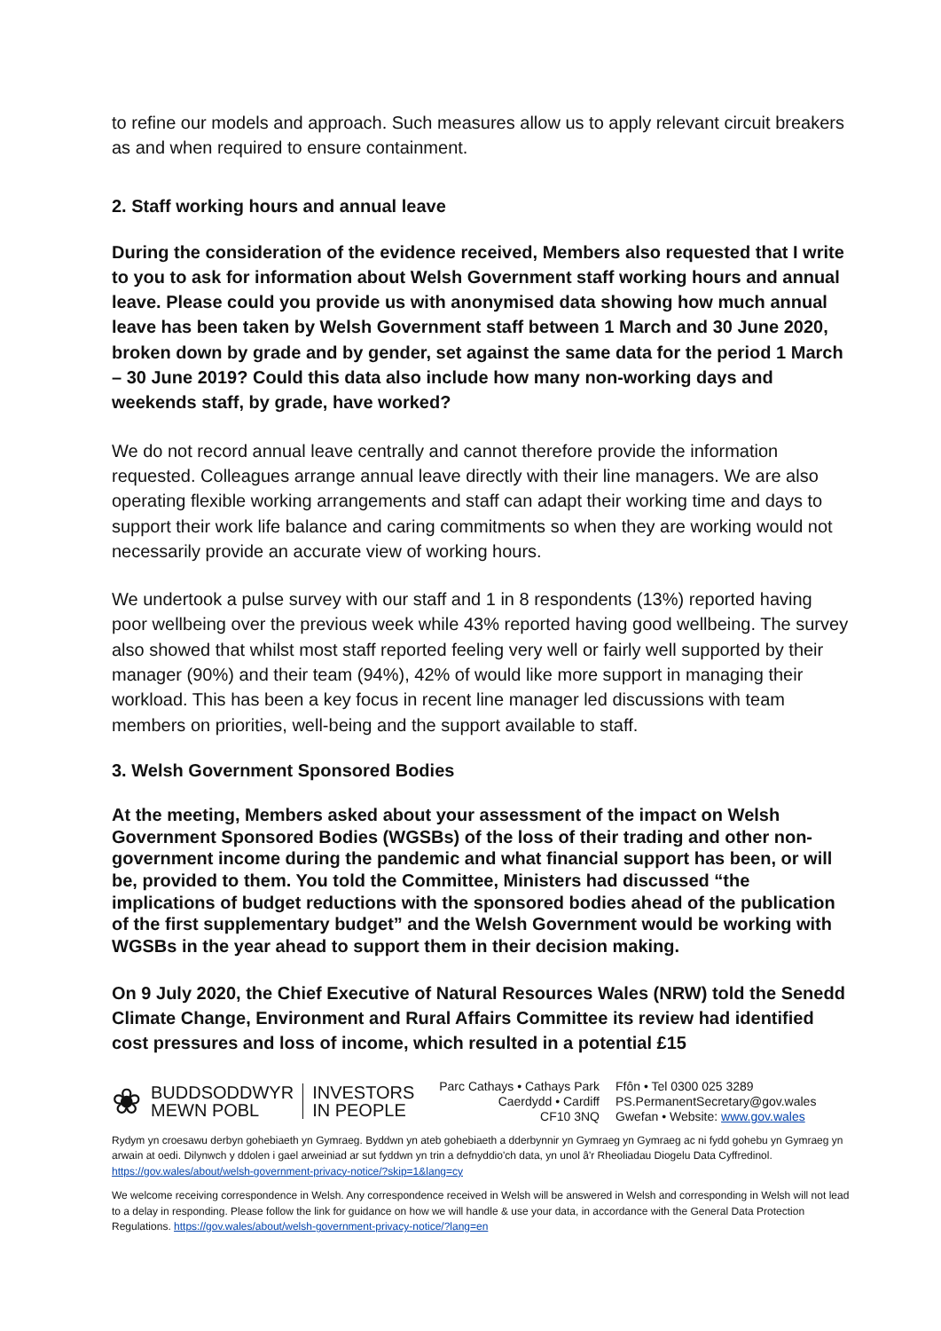to refine our models and approach. Such measures allow us to apply relevant circuit breakers as and when required to ensure containment.
2. Staff working hours and annual leave
During the consideration of the evidence received, Members also requested that I write to you to ask for information about Welsh Government staff working hours and annual leave. Please could you provide us with anonymised data showing how much annual leave has been taken by Welsh Government staff between 1 March and 30 June 2020, broken down by grade and by gender, set against the same data for the period 1 March – 30 June 2019? Could this data also include how many non-working days and weekends staff, by grade, have worked?
We do not record annual leave centrally and cannot therefore provide the information requested. Colleagues arrange annual leave directly with their line managers. We are also operating flexible working arrangements and staff can adapt their working time and days to support their work life balance and caring commitments so when they are working would not necessarily provide an accurate view of working hours.
We undertook a pulse survey with our staff and 1 in 8 respondents (13%) reported having poor wellbeing over the previous week while 43% reported having good wellbeing. The survey also showed that whilst most staff reported feeling very well or fairly well supported by their manager (90%) and their team (94%), 42% of would like more support in managing their workload. This has been a key focus in recent line manager led discussions with team members on priorities, well-being and the support available to staff.
3. Welsh Government Sponsored Bodies
At the meeting, Members asked about your assessment of the impact on Welsh Government Sponsored Bodies (WGSBs) of the loss of their trading and other non-government income during the pandemic and what financial support has been, or will be, provided to them. You told the Committee, Ministers had discussed “the implications of budget reductions with the sponsored bodies ahead of the publication of the first supplementary budget” and the Welsh Government would be working with WGSBs in the year ahead to support them in their decision making.
On 9 July 2020, the Chief Executive of Natural Resources Wales (NRW) told the Senedd Climate Change, Environment and Rural Affairs Committee its review had identified cost pressures and loss of income, which resulted in a potential £15
❀
BUDDSODDWYR
MEWN POBL
INVESTORS
IN PEOPLE
Parc Cathays • Cathays Park
Caerdydd • Cardiff
CF10 3NQ
Ffôn • Tel 0300 025 3289
PS.PermanentSecretary@gov.wales
Gwefan • Website: www.gov.wales
Rydym yn croesawu derbyn gohebiaeth yn Gymraeg. Byddwn yn ateb gohebiaeth a dderbynnir yn Gymraeg yn Gymraeg ac ni fydd gohebu yn Gymraeg yn arwain at oedi. Dilynwch y ddolen i gael arweiniad ar sut fyddwn yn trin a defnyddio'ch data, yn unol â'r Rheoliadau Diogelu Data Cyffredinol. https://gov.wales/about/welsh-government-privacy-notice/?skip=1&lang=cy
We welcome receiving correspondence in Welsh. Any correspondence received in Welsh will be answered in Welsh and corresponding in Welsh will not lead to a delay in responding. Please follow the link for guidance on how we will handle & use your data, in accordance with the General Data Protection Regulations. https://gov.wales/about/welsh-government-privacy-notice/?lang=en